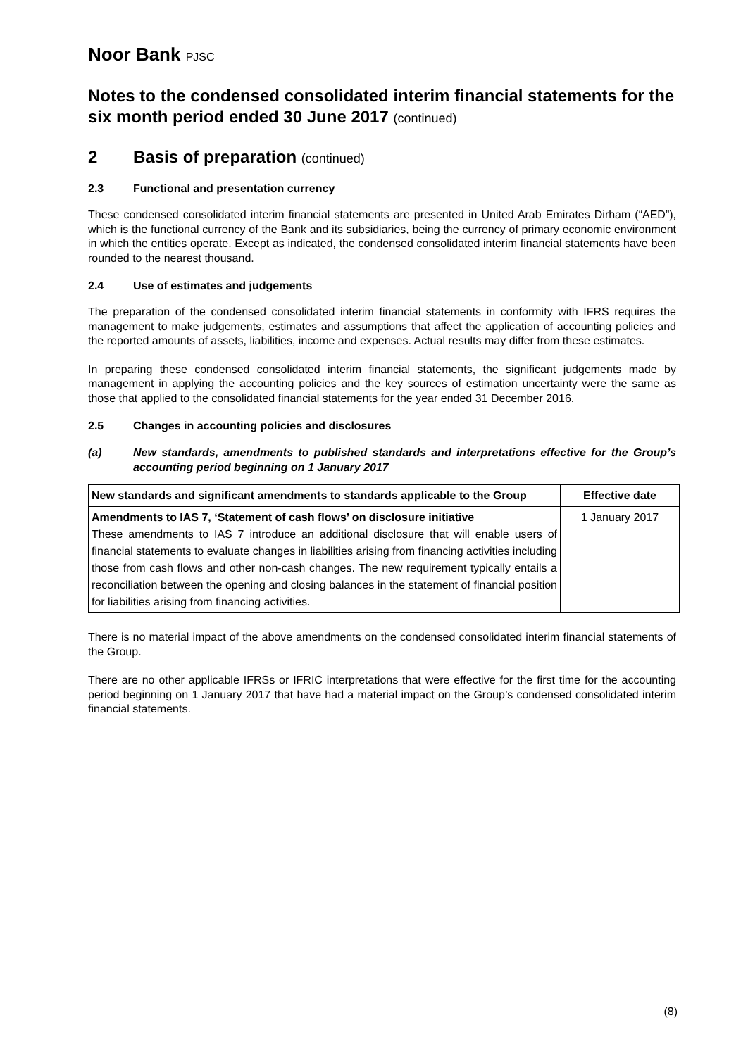Noor Bank PJSC
Notes to the condensed consolidated interim financial statements for the six month period ended 30 June 2017 (continued)
2 Basis of preparation (continued)
2.3 Functional and presentation currency
These condensed consolidated interim financial statements are presented in United Arab Emirates Dirham (“AED”), which is the functional currency of the Bank and its subsidiaries, being the currency of primary economic environment in which the entities operate. Except as indicated, the condensed consolidated interim financial statements have been rounded to the nearest thousand.
2.4 Use of estimates and judgements
The preparation of the condensed consolidated interim financial statements in conformity with IFRS requires the management to make judgements, estimates and assumptions that affect the application of accounting policies and the reported amounts of assets, liabilities, income and expenses. Actual results may differ from these estimates.
In preparing these condensed consolidated interim financial statements, the significant judgements made by management in applying the accounting policies and the key sources of estimation uncertainty were the same as those that applied to the consolidated financial statements for the year ended 31 December 2016.
2.5 Changes in accounting policies and disclosures
(a) New standards, amendments to published standards and interpretations effective for the Group’s accounting period beginning on 1 January 2017
| New standards and significant amendments to standards applicable to the Group | Effective date |
| --- | --- |
| Amendments to IAS 7, ‘Statement of cash flows’ on disclosure initiative These amendments to IAS 7 introduce an additional disclosure that will enable users of financial statements to evaluate changes in liabilities arising from financing activities including those from cash flows and other non-cash changes. The new requirement typically entails a reconciliation between the opening and closing balances in the statement of financial position for liabilities arising from financing activities. | 1 January 2017 |
There is no material impact of the above amendments on the condensed consolidated interim financial statements of the Group.
There are no other applicable IFRSs or IFRIC interpretations that were effective for the first time for the accounting period beginning on 1 January 2017 that have had a material impact on the Group’s condensed consolidated interim financial statements.
(8)